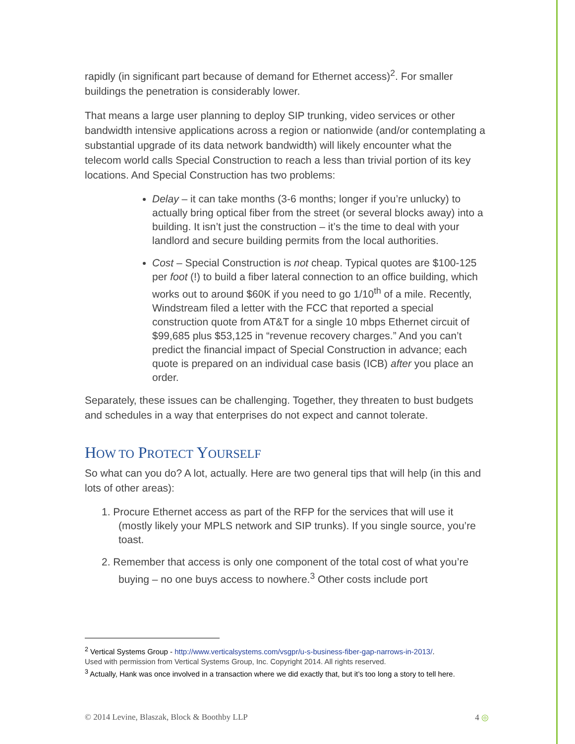rapidly (in significant part because of demand for Ethernet access)<sup>2</sup>. For smaller buildings the penetration is considerably lower.
That means a large user planning to deploy SIP trunking, video services or other bandwidth intensive applications across a region or nationwide (and/or contemplating a substantial upgrade of its data network bandwidth) will likely encounter what the telecom world calls Special Construction to reach a less than trivial portion of its key locations. And Special Construction has two problems:
Delay – it can take months (3-6 months; longer if you’re unlucky) to actually bring optical fiber from the street (or several blocks away) into a building. It isn’t just the construction – it’s the time to deal with your landlord and secure building permits from the local authorities.
Cost – Special Construction is not cheap. Typical quotes are $100-125 per foot (!) to build a fiber lateral connection to an office building, which works out to around $60K if you need to go 1/10<sup>th</sup> of a mile. Recently, Windstream filed a letter with the FCC that reported a special construction quote from AT&T for a single 10 mbps Ethernet circuit of $99,685 plus $53,125 in “revenue recovery charges.” And you can’t predict the financial impact of Special Construction in advance; each quote is prepared on an individual case basis (ICB) after you place an order.
Separately, these issues can be challenging. Together, they threaten to bust budgets and schedules in a way that enterprises do not expect and cannot tolerate.
HOW TO PROTECT YOURSELF
So what can you do? A lot, actually. Here are two general tips that will help (in this and lots of other areas):
1. Procure Ethernet access as part of the RFP for the services that will use it (mostly likely your MPLS network and SIP trunks). If you single source, you’re toast.
2. Remember that access is only one component of the total cost of what you’re buying – no one buys access to nowhere.<sup>3</sup> Other costs include port
<sup>2</sup> Vertical Systems Group - http://www.verticalsystems.com/vsgpr/u-s-business-fiber-gap-narrows-in-2013/.
Used with permission from Vertical Systems Group, Inc. Copyright 2014. All rights reserved.
<sup>3</sup> Actually, Hank was once involved in a transaction where we did exactly that, but it’s too long a story to tell here.
© 2014 Levine, Blaszak, Block & Boothby LLP 4 ◎